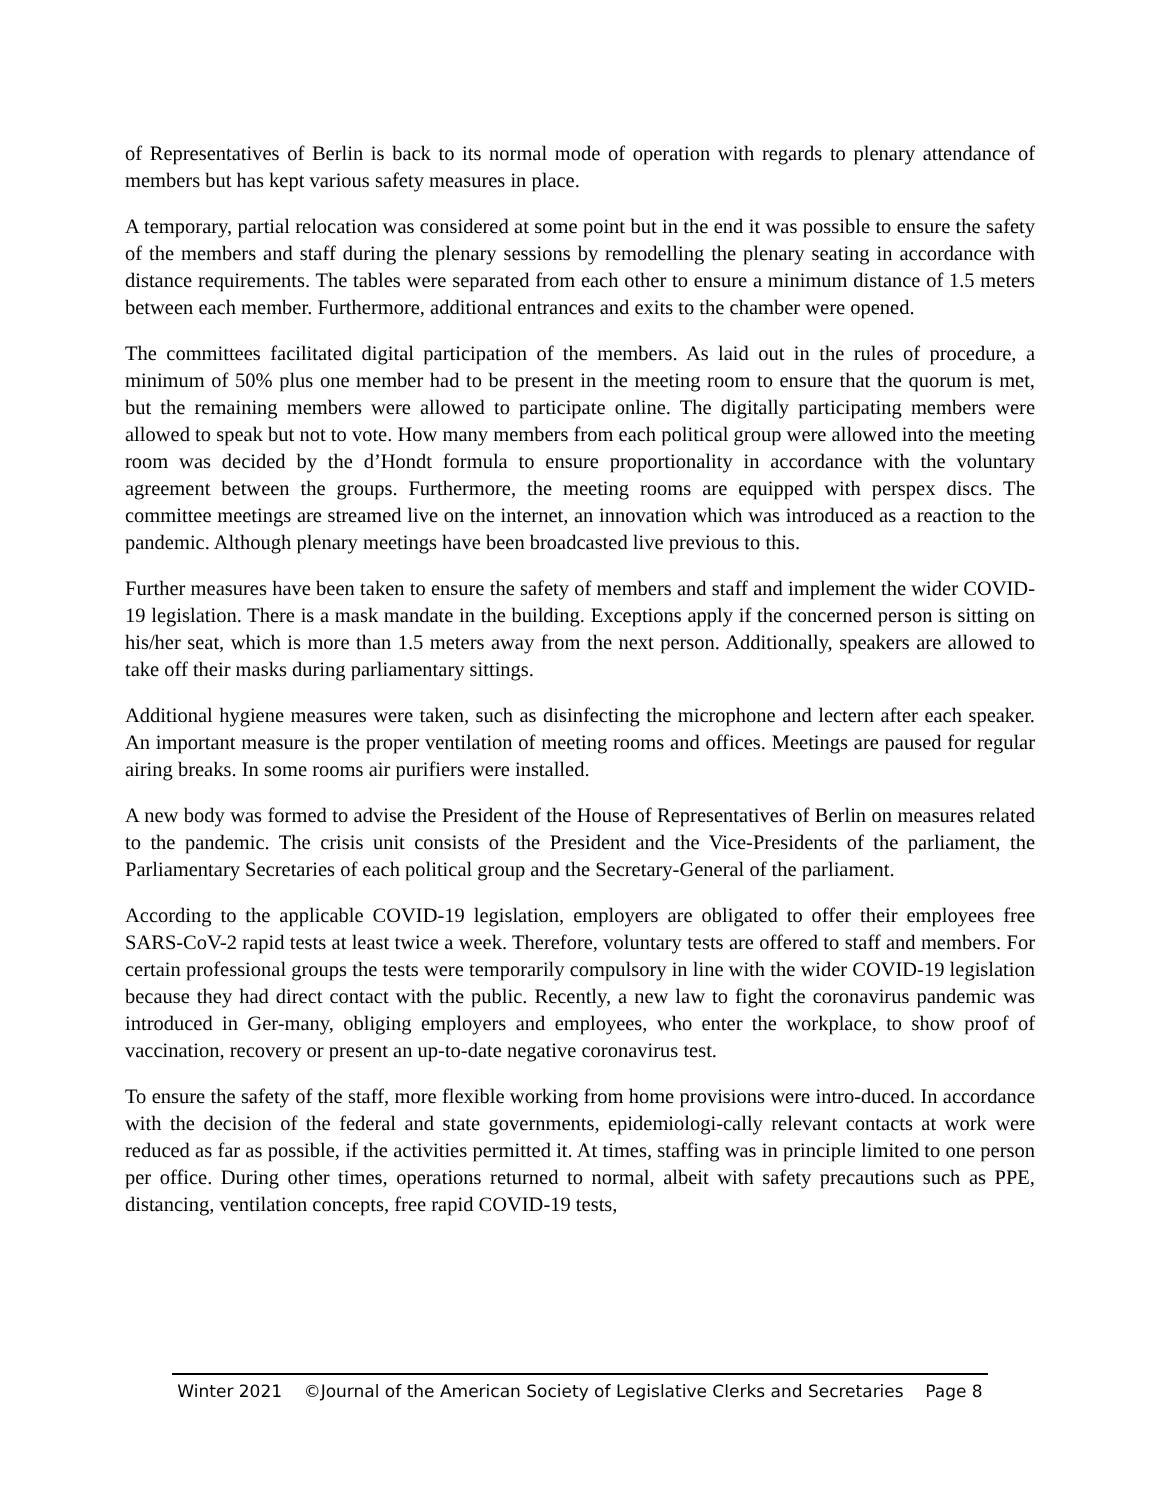of Representatives of Berlin is back to its normal mode of operation with regards to plenary attendance of members but has kept various safety measures in place.
A temporary, partial relocation was considered at some point but in the end it was possible to ensure the safety of the members and staff during the plenary sessions by remodelling the plenary seating in accordance with distance requirements. The tables were separated from each other to ensure a minimum distance of 1.5 meters between each member. Furthermore, additional entrances and exits to the chamber were opened.
The committees facilitated digital participation of the members. As laid out in the rules of procedure, a minimum of 50% plus one member had to be present in the meeting room to ensure that the quorum is met, but the remaining members were allowed to participate online. The digitally participating members were allowed to speak but not to vote. How many members from each political group were allowed into the meeting room was decided by the d’Hondt formula to ensure proportionality in accordance with the voluntary agreement between the groups. Furthermore, the meeting rooms are equipped with perspex discs. The committee meetings are streamed live on the internet, an innovation which was introduced as a reaction to the pandemic. Although plenary meetings have been broadcasted live previous to this.
Further measures have been taken to ensure the safety of members and staff and implement the wider COVID-19 legislation. There is a mask mandate in the building. Exceptions apply if the concerned person is sitting on his/her seat, which is more than 1.5 meters away from the next person. Additionally, speakers are allowed to take off their masks during parliamentary sittings.
Additional hygiene measures were taken, such as disinfecting the microphone and lectern after each speaker. An important measure is the proper ventilation of meeting rooms and offices. Meetings are paused for regular airing breaks. In some rooms air purifiers were installed.
A new body was formed to advise the President of the House of Representatives of Berlin on measures related to the pandemic. The crisis unit consists of the President and the Vice-Presidents of the parliament, the Parliamentary Secretaries of each political group and the Secretary-General of the parliament.
According to the applicable COVID-19 legislation, employers are obligated to offer their employees free SARS-CoV-2 rapid tests at least twice a week. Therefore, voluntary tests are offered to staff and members. For certain professional groups the tests were temporarily compulsory in line with the wider COVID-19 legislation because they had direct contact with the public. Recently, a new law to fight the coronavirus pandemic was introduced in Ger-many, obliging employers and employees, who enter the workplace, to show proof of vaccination, recovery or present an up-to-date negative coronavirus test.
To ensure the safety of the staff, more flexible working from home provisions were intro-duced. In accordance with the decision of the federal and state governments, epidemiologi-cally relevant contacts at work were reduced as far as possible, if the activities permitted it. At times, staffing was in principle limited to one person per office. During other times, operations returned to normal, albeit with safety precautions such as PPE, distancing, ventilation concepts, free rapid COVID-19 tests,
Winter 2021 ©Journal of the American Society of Legislative Clerks and Secretaries Page 8